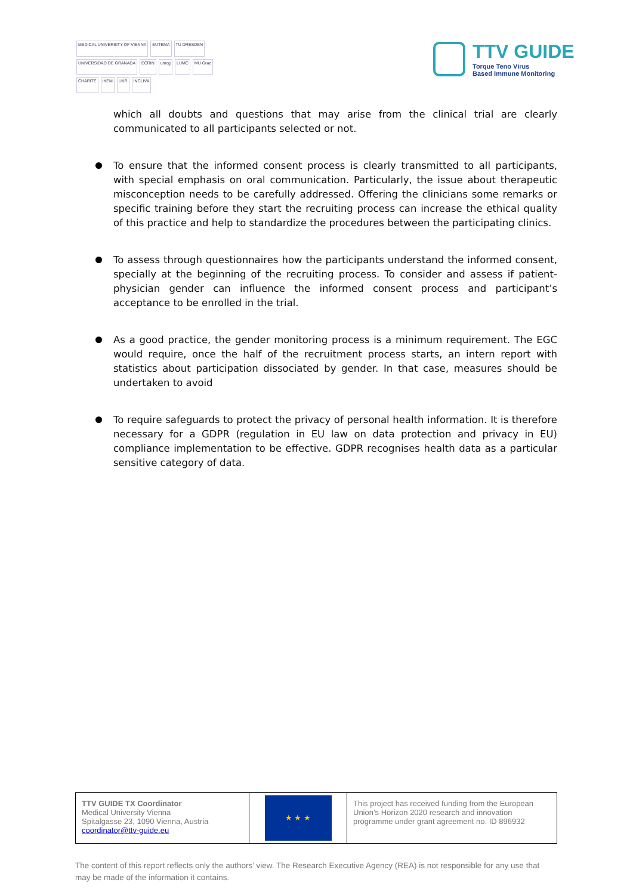MEDICAL UNIVERSITY OF VIENNA EUTEMA TU DRESDEN UNIVERSIDAD DE GRANADA ECRIN umcg LUMC MU Graz CHARITÉ IKEM UKR INCLIVA
TTV GUIDE
Torque Teno Virus
Based Immune Monitoring
which all doubts and questions that may arise from the clinical trial are clearly communicated to all participants selected or not.
To ensure that the informed consent process is clearly transmitted to all participants, with special emphasis on oral communication. Particularly, the issue about therapeutic misconception needs to be carefully addressed. Offering the clinicians some remarks or specific training before they start the recruiting process can increase the ethical quality of this practice and help to standardize the procedures between the participating clinics.
To assess through questionnaires how the participants understand the informed consent, specially at the beginning of the recruiting process. To consider and assess if patient-physician gender can influence the informed consent process and participant’s acceptance to be enrolled in the trial.
As a good practice, the gender monitoring process is a minimum requirement. The EGC would require, once the half of the recruitment process starts, an intern report with statistics about participation dissociated by gender. In that case, measures should be undertaken to avoid
To require safeguards to protect the privacy of personal health information. It is therefore necessary for a GDPR (regulation in EU law on data protection and privacy in EU) compliance implementation to be effective. GDPR recognises health data as a particular sensitive category of data.
| TTV GUIDE TX Coordinator Medical University Vienna Spitalgasse 23, 1090 Vienna, Austria coordinator@ttv-guide.eu | ★ ★ ★ | This project has received funding from the European Union’s Horizon 2020 research and innovation programme under grant agreement no. ID 896932 |
The content of this report reflects only the authors’ view. The Research Executive Agency (REA) is not responsible for any use that may be made of the information it contains.